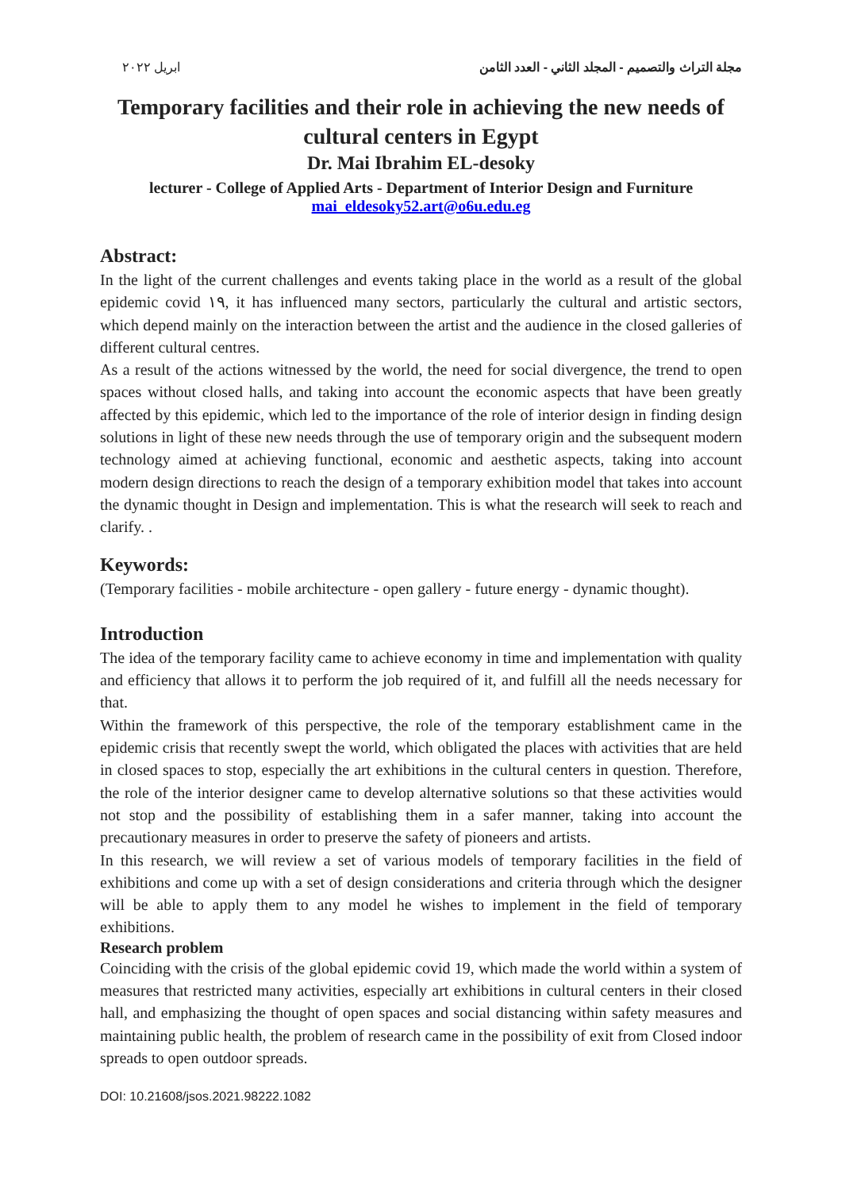ابريل ٢٠٢٢ مجلة التراث والتصميم - المجلد الثاني - العدد الثامن
Temporary facilities and their role in achieving the new needs of cultural centers in Egypt
Dr. Mai Ibrahim EL-desoky
lecturer - College of Applied Arts - Department of Interior Design and Furniture
mai_eldesoky52.art@o6u.edu.eg
Abstract:
In the light of the current challenges and events taking place in the world as a result of the global epidemic covid ١٩, it has influenced many sectors, particularly the cultural and artistic sectors, which depend mainly on the interaction between the artist and the audience in the closed galleries of different cultural centres.
As a result of the actions witnessed by the world, the need for social divergence, the trend to open spaces without closed halls, and taking into account the economic aspects that have been greatly affected by this epidemic, which led to the importance of the role of interior design in finding design solutions in light of these new needs through the use of temporary origin and the subsequent modern technology aimed at achieving functional, economic and aesthetic aspects, taking into account modern design directions to reach the design of a temporary exhibition model that takes into account the dynamic thought in Design and implementation. This is what the research will seek to reach and clarify. .
Keywords:
(Temporary facilities - mobile architecture - open gallery - future energy - dynamic thought).
Introduction
The idea of the temporary facility came to achieve economy in time and implementation with quality and efficiency that allows it to perform the job required of it, and fulfill all the needs necessary for that.
Within the framework of this perspective, the role of the temporary establishment came in the epidemic crisis that recently swept the world, which obligated the places with activities that are held in closed spaces to stop, especially the art exhibitions in the cultural centers in question. Therefore, the role of the interior designer came to develop alternative solutions so that these activities would not stop and the possibility of establishing them in a safer manner, taking into account the precautionary measures in order to preserve the safety of pioneers and artists.
In this research, we will review a set of various models of temporary facilities in the field of exhibitions and come up with a set of design considerations and criteria through which the designer will be able to apply them to any model he wishes to implement in the field of temporary exhibitions.
Research problem
Coinciding with the crisis of the global epidemic covid 19, which made the world within a system of measures that restricted many activities, especially art exhibitions in cultural centers in their closed hall, and emphasizing the thought of open spaces and social distancing within safety measures and maintaining public health, the problem of research came in the possibility of exit from Closed indoor spreads to open outdoor spreads.
DOI: 10.21608/jsos.2021.98222.1082